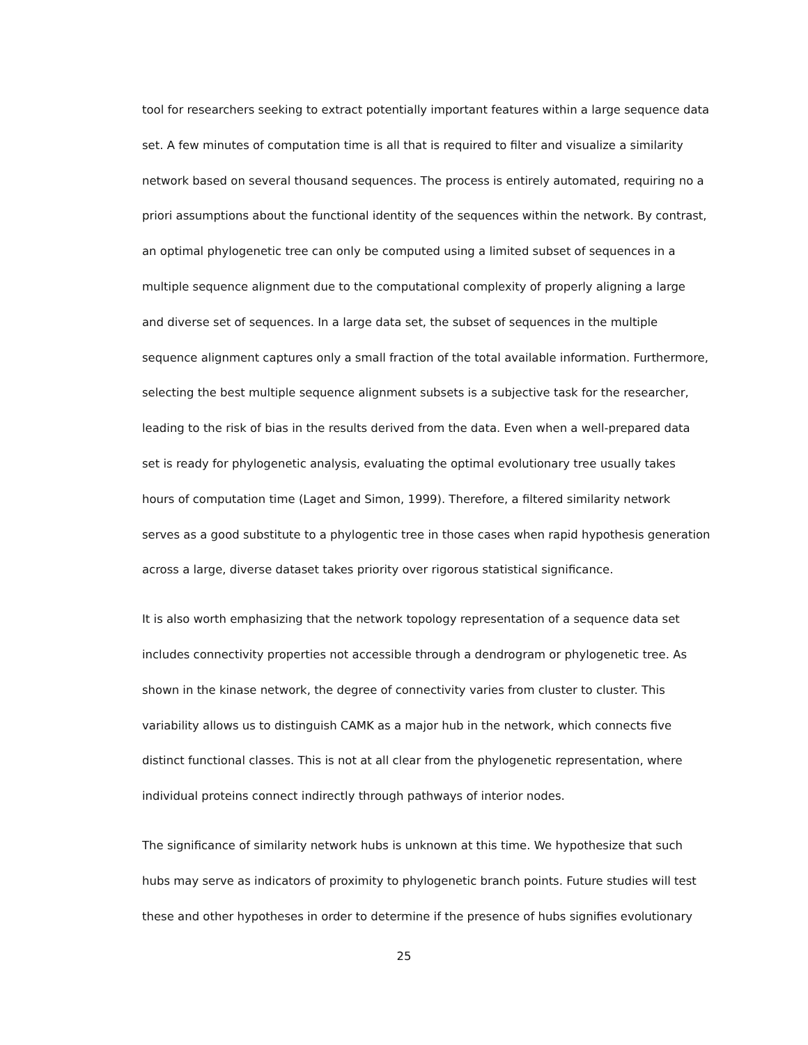tool for researchers seeking to extract potentially important features within a large sequence data set. A few minutes of computation time is all that is required to filter and visualize a similarity network based on several thousand sequences. The process is entirely automated, requiring no a priori assumptions about the functional identity of the sequences within the network. By contrast, an optimal phylogenetic tree can only be computed using a limited subset of sequences in a multiple sequence alignment due to the computational complexity of properly aligning a large and diverse set of sequences. In a large data set, the subset of sequences in the multiple sequence alignment captures only a small fraction of the total available information. Furthermore, selecting the best multiple sequence alignment subsets is a subjective task for the researcher, leading to the risk of bias in the results derived from the data. Even when a well-prepared data set is ready for phylogenetic analysis, evaluating the optimal evolutionary tree usually takes hours of computation time (Laget and Simon, 1999). Therefore, a filtered similarity network serves as a good substitute to a phylogentic tree in those cases when rapid hypothesis generation across a large, diverse dataset takes priority over rigorous statistical significance.
It is also worth emphasizing that the network topology representation of a sequence data set includes connectivity properties not accessible through a dendrogram or phylogenetic tree. As shown in the kinase network, the degree of connectivity varies from cluster to cluster. This variability allows us to distinguish CAMK as a major hub in the network, which connects five distinct functional classes. This is not at all clear from the phylogenetic representation, where individual proteins connect indirectly through pathways of interior nodes.
The significance of similarity network hubs is unknown at this time. We hypothesize that such hubs may serve as indicators of proximity to phylogenetic branch points. Future studies will test these and other hypotheses in order to determine if the presence of hubs signifies evolutionary
25